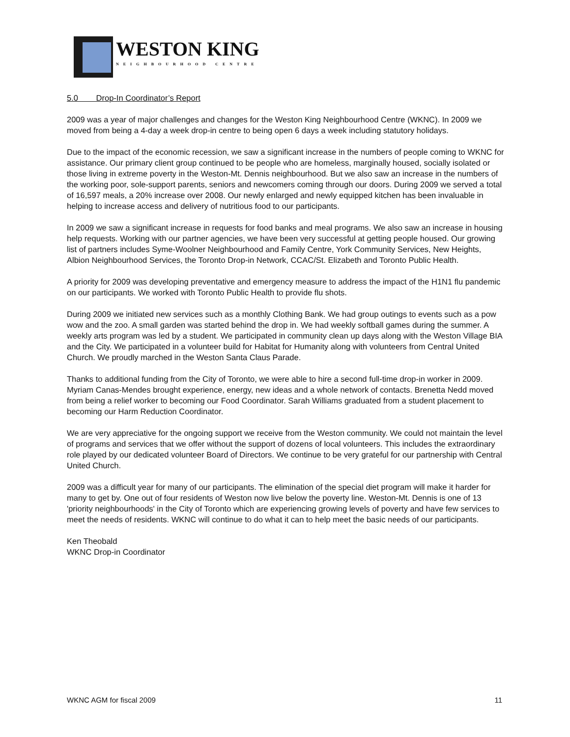WESTON KING
NEIGHBOURHOOD CENTRE
5.0 Drop-In Coordinator’s Report
2009 was a year of major challenges and changes for the Weston King Neighbourhood Centre (WKNC). In 2009 we moved from being a 4-day a week drop-in centre to being open 6 days a week including statutory holidays.
Due to the impact of the economic recession, we saw a significant increase in the numbers of people coming to WKNC for assistance. Our primary client group continued to be people who are homeless, marginally housed, socially isolated or those living in extreme poverty in the Weston-Mt. Dennis neighbourhood. But we also saw an increase in the numbers of the working poor, sole-support parents, seniors and newcomers coming through our doors. During 2009 we served a total of 16,597 meals, a 20% increase over 2008. Our newly enlarged and newly equipped kitchen has been invaluable in helping to increase access and delivery of nutritious food to our participants.
In 2009 we saw a significant increase in requests for food banks and meal programs. We also saw an increase in housing help requests. Working with our partner agencies, we have been very successful at getting people housed. Our growing list of partners includes Syme-Woolner Neighbourhood and Family Centre, York Community Services, New Heights, Albion Neighbourhood Services, the Toronto Drop-in Network, CCAC/St. Elizabeth and Toronto Public Health.
A priority for 2009 was developing preventative and emergency measure to address the impact of the H1N1 flu pandemic on our participants. We worked with Toronto Public Health to provide flu shots.
During 2009 we initiated new services such as a monthly Clothing Bank. We had group outings to events such as a pow wow and the zoo. A small garden was started behind the drop in. We had weekly softball games during the summer. A weekly arts program was led by a student. We participated in community clean up days along with the Weston Village BIA and the City. We participated in a volunteer build for Habitat for Humanity along with volunteers from Central United Church. We proudly marched in the Weston Santa Claus Parade.
Thanks to additional funding from the City of Toronto, we were able to hire a second full-time drop-in worker in 2009. Myriam Canas-Mendes brought experience, energy, new ideas and a whole network of contacts. Brenetta Nedd moved from being a relief worker to becoming our Food Coordinator. Sarah Williams graduated from a student placement to becoming our Harm Reduction Coordinator.
We are very appreciative for the ongoing support we receive from the Weston community. We could not maintain the level of programs and services that we offer without the support of dozens of local volunteers. This includes the extraordinary role played by our dedicated volunteer Board of Directors. We continue to be very grateful for our partnership with Central United Church.
2009 was a difficult year for many of our participants. The elimination of the special diet program will make it harder for many to get by. One out of four residents of Weston now live below the poverty line. Weston-Mt. Dennis is one of 13 'priority neighbourhoods' in the City of Toronto which are experiencing growing levels of poverty and have few services to meet the needs of residents. WKNC will continue to do what it can to help meet the basic needs of our participants.
Ken Theobald
WKNC Drop-in Coordinator
WKNC AGM for fiscal 2009 11